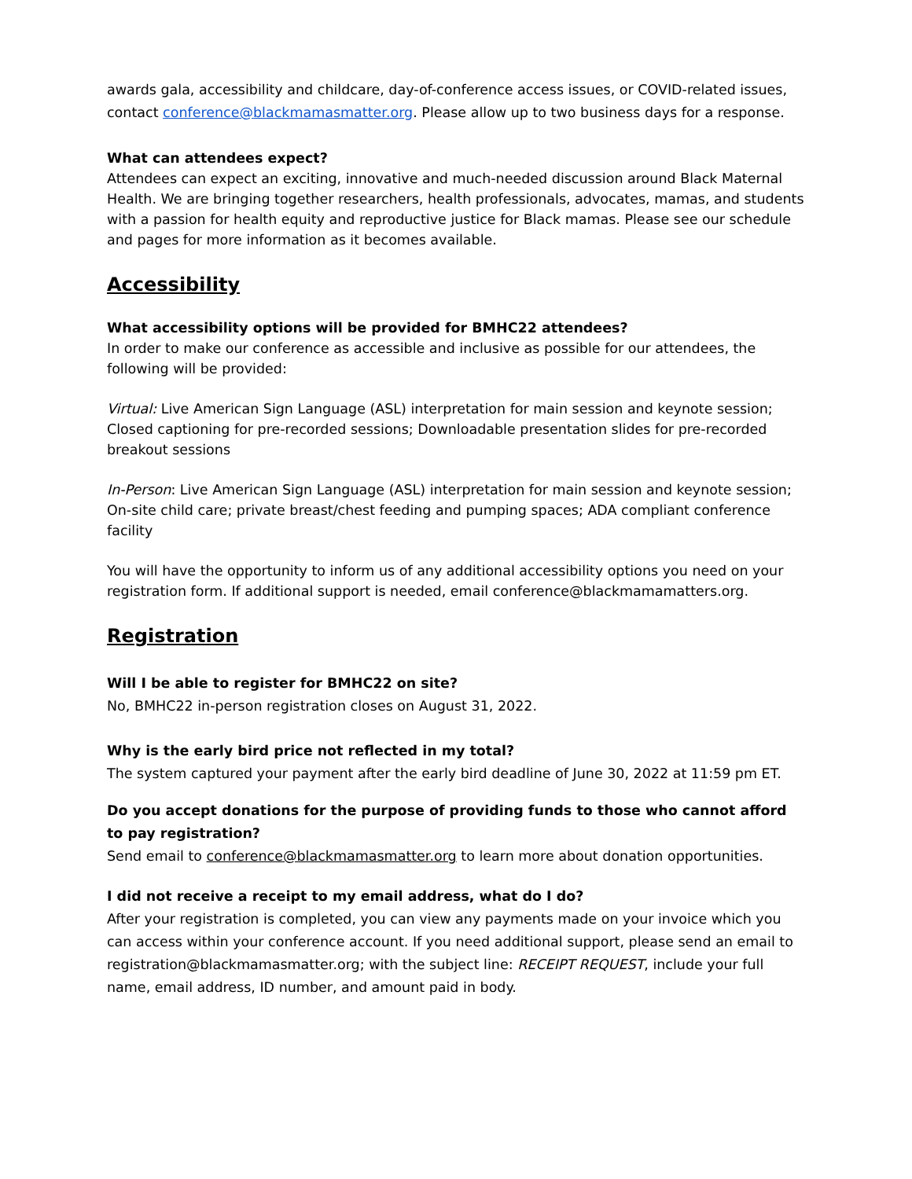awards gala, accessibility and childcare, day-of-conference access issues, or COVID-related issues, contact conference@blackmamasmatter.org. Please allow up to two business days for a response.
What can attendees expect?
Attendees can expect an exciting, innovative and much-needed discussion around Black Maternal Health. We are bringing together researchers, health professionals, advocates, mamas, and students with a passion for health equity and reproductive justice for Black mamas. Please see our schedule and pages for more information as it becomes available.
Accessibility
What accessibility options will be provided for BMHC22 attendees?
In order to make our conference as accessible and inclusive as possible for our attendees, the following will be provided:
Virtual: Live American Sign Language (ASL) interpretation for main session and keynote session; Closed captioning for pre-recorded sessions; Downloadable presentation slides for pre-recorded breakout sessions
In-Person: Live American Sign Language (ASL) interpretation for main session and keynote session; On-site child care; private breast/chest feeding and pumping spaces; ADA compliant conference facility
You will have the opportunity to inform us of any additional accessibility options you need on your registration form. If additional support is needed, email conference@blackmamamatters.org.
Registration
Will I be able to register for BMHC22 on site?
No, BMHC22 in-person registration closes on August 31, 2022.
Why is the early bird price not reflected in my total?
The system captured your payment after the early bird deadline of June 30, 2022 at 11:59 pm ET.
Do you accept donations for the purpose of providing funds to those who cannot afford to pay registration?
Send email to conference@blackmamasmatter.org to learn more about donation opportunities.
I did not receive a receipt to my email address, what do I do?
After your registration is completed, you can view any payments made on your invoice which you can access within your conference account. If you need additional support, please send an email to registration@blackmamasmatter.org; with the subject line: RECEIPT REQUEST, include your full name, email address, ID number, and amount paid in body.